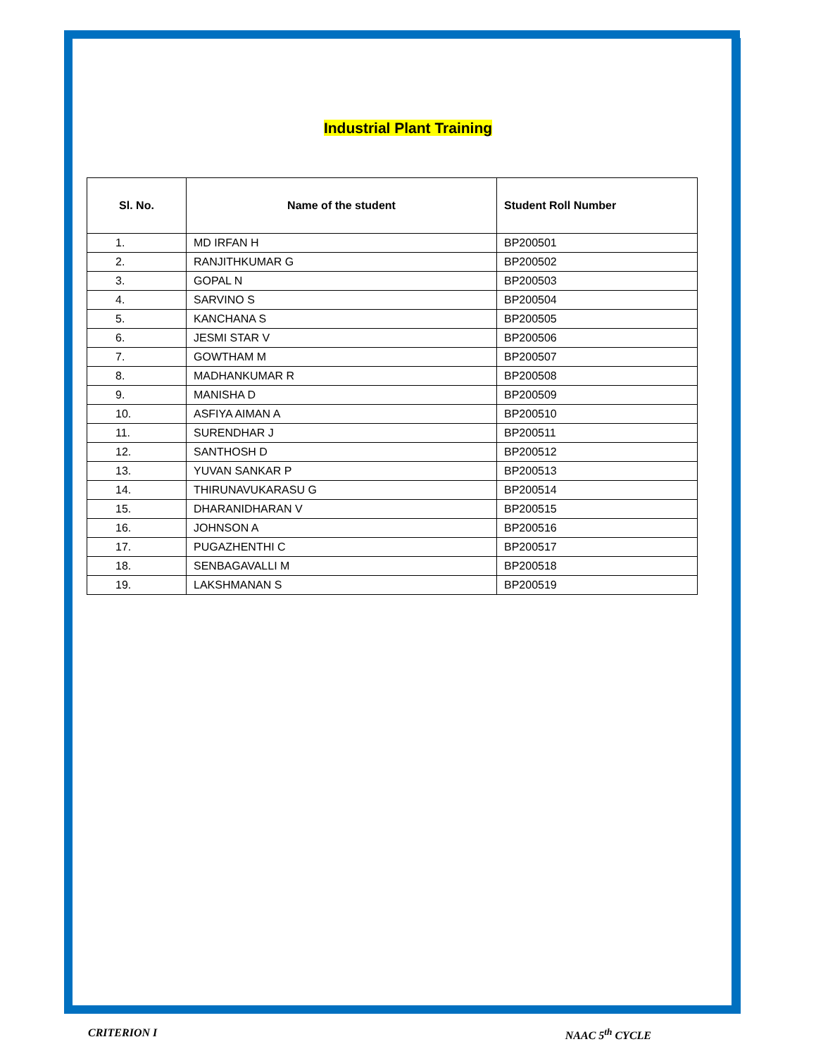Industrial Plant Training
| Sl. No. | Name of the student | Student Roll Number |
| --- | --- | --- |
| 1. | MD IRFAN H | BP200501 |
| 2. | RANJITHKUMAR G | BP200502 |
| 3. | GOPAL N | BP200503 |
| 4. | SARVINO S | BP200504 |
| 5. | KANCHANA S | BP200505 |
| 6. | JESMI STAR V | BP200506 |
| 7. | GOWTHAM M | BP200507 |
| 8. | MADHANKUMAR R | BP200508 |
| 9. | MANISHA D | BP200509 |
| 10. | ASFIYA AIMAN A | BP200510 |
| 11. | SURENDHAR J | BP200511 |
| 12. | SANTHOSH D | BP200512 |
| 13. | YUVAN SANKAR P | BP200513 |
| 14. | THIRUNAVUKARASU G | BP200514 |
| 15. | DHARANIDHARAN V | BP200515 |
| 16. | JOHNSON A | BP200516 |
| 17. | PUGAZHENTHI C | BP200517 |
| 18. | SENBAGAVALLI M | BP200518 |
| 19. | LAKSHMANAN S | BP200519 |
CRITERION I NAAC 5<sup>th</sup> CYCLE